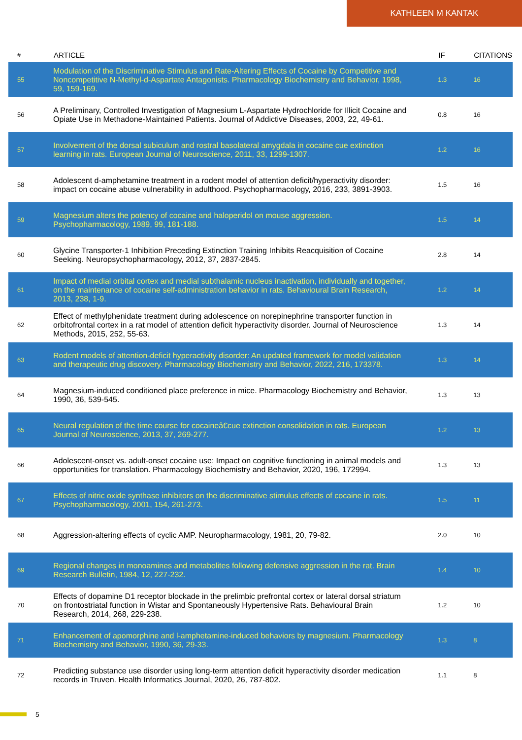KATHLEEN M KANTAK
| # | ARTICLE | IF | CITATIONS |
| --- | --- | --- | --- |
| 55 | Modulation of the Discriminative Stimulus and Rate-Altering Effects of Cocaine by Competitive and Noncompetitive N-Methyl-d-Aspartate Antagonists. Pharmacology Biochemistry and Behavior, 1998, 59, 159-169. | 1.3 | 16 |
| 56 | A Preliminary, Controlled Investigation of Magnesium L-Aspartate Hydrochloride for Illicit Cocaine and Opiate Use in Methadone-Maintained Patients. Journal of Addictive Diseases, 2003, 22, 49-61. | 0.8 | 16 |
| 57 | Involvement of the dorsal subiculum and rostral basolateral amygdala in cocaine cue extinction learning in rats. European Journal of Neuroscience, 2011, 33, 1299-1307. | 1.2 | 16 |
| 58 | Adolescent d-amphetamine treatment in a rodent model of attention deficit/hyperactivity disorder: impact on cocaine abuse vulnerability in adulthood. Psychopharmacology, 2016, 233, 3891-3903. | 1.5 | 16 |
| 59 | Magnesium alters the potency of cocaine and haloperidol on mouse aggression. Psychopharmacology, 1989, 99, 181-188. | 1.5 | 14 |
| 60 | Glycine Transporter-1 Inhibition Preceding Extinction Training Inhibits Reacquisition of Cocaine Seeking. Neuropsychopharmacology, 2012, 37, 2837-2845. | 2.8 | 14 |
| 61 | Impact of medial orbital cortex and medial subthalamic nucleus inactivation, individually and together, on the maintenance of cocaine self-administration behavior in rats. Behavioural Brain Research, 2013, 238, 1-9. | 1.2 | 14 |
| 62 | Effect of methylphenidate treatment during adolescence on norepinephrine transporter function in orbitofrontal cortex in a rat model of attention deficit hyperactivity disorder. Journal of Neuroscience Methods, 2015, 252, 55-63. | 1.3 | 14 |
| 63 | Rodent models of attention-deficit hyperactivity disorder: An updated framework for model validation and therapeutic drug discovery. Pharmacology Biochemistry and Behavior, 2022, 216, 173378. | 1.3 | 14 |
| 64 | Magnesium-induced conditioned place preference in mice. Pharmacology Biochemistry and Behavior, 1990, 36, 539-545. | 1.3 | 13 |
| 65 | Neural regulation of the time course for cocaineâ€cue extinction consolidation in rats. European Journal of Neuroscience, 2013, 37, 269-277. | 1.2 | 13 |
| 66 | Adolescent-onset vs. adult-onset cocaine use: Impact on cognitive functioning in animal models and opportunities for translation. Pharmacology Biochemistry and Behavior, 2020, 196, 172994. | 1.3 | 13 |
| 67 | Effects of nitric oxide synthase inhibitors on the discriminative stimulus effects of cocaine in rats. Psychopharmacology, 2001, 154, 261-273. | 1.5 | 11 |
| 68 | Aggression-altering effects of cyclic AMP. Neuropharmacology, 1981, 20, 79-82. | 2.0 | 10 |
| 69 | Regional changes in monoamines and metabolites following defensive aggression in the rat. Brain Research Bulletin, 1984, 12, 227-232. | 1.4 | 10 |
| 70 | Effects of dopamine D1 receptor blockade in the prelimbic prefrontal cortex or lateral dorsal striatum on frontostriatal function in Wistar and Spontaneously Hypertensive Rats. Behavioural Brain Research, 2014, 268, 229-238. | 1.2 | 10 |
| 71 | Enhancement of apomorphine and l-amphetamine-induced behaviors by magnesium. Pharmacology Biochemistry and Behavior, 1990, 36, 29-33. | 1.3 | 8 |
| 72 | Predicting substance use disorder using long-term attention deficit hyperactivity disorder medication records in Truven. Health Informatics Journal, 2020, 26, 787-802. | 1.1 | 8 |
5